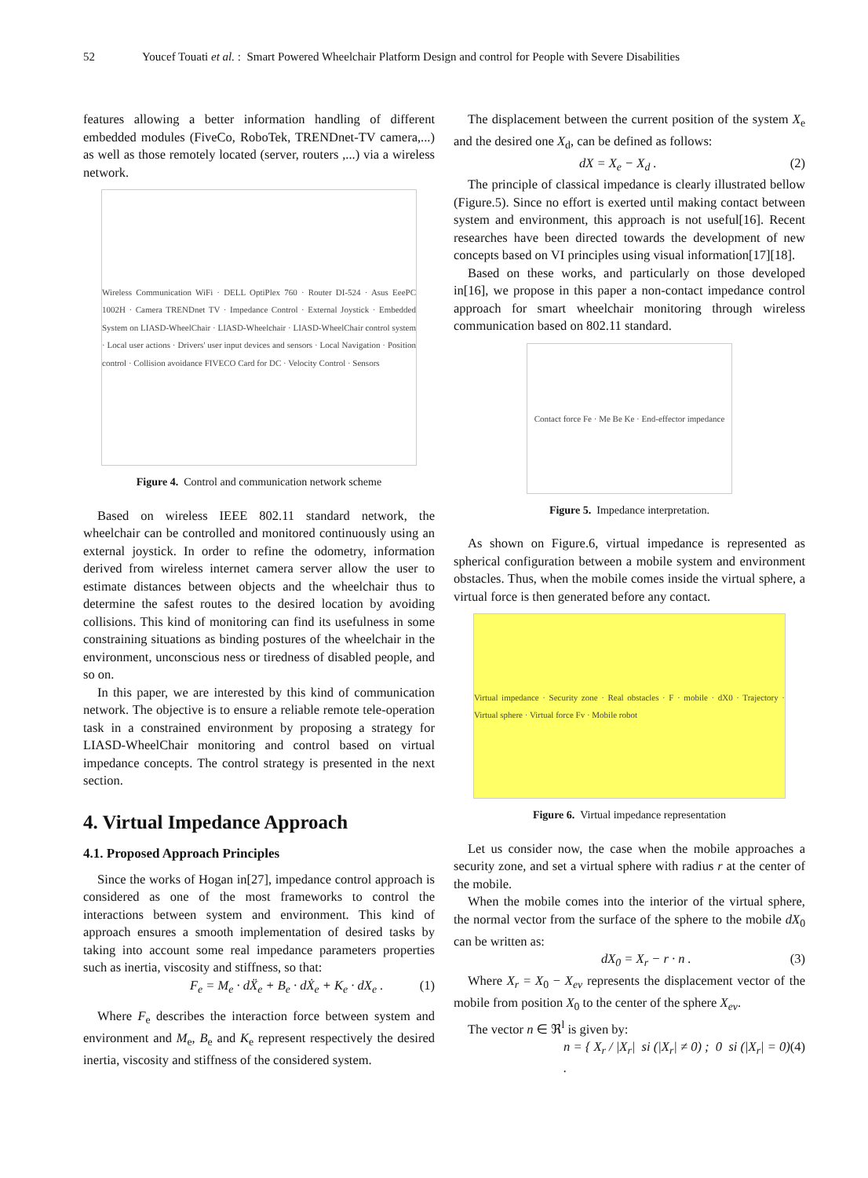52 Youcef Touati et al. : Smart Powered Wheelchair Platform Design and control for People with Severe Disabilities
features allowing a better information handling of different embedded modules (FiveCo, RoboTek, TRENDnet-TV camera,...) as well as those remotely located (server, routers ,...) via a wireless network.
Wireless Communication WiFi · DELL OptiPlex 760 · Router DI-524 · Asus EeePC 1002H · Camera TRENDnet TV · Impedance Control · External Joystick · Embedded System on LIASD-WheelChair · LIASD-Wheelchair · LIASD-WheelChair control system · Local user actions · Drivers' user input devices and sensors · Local Navigation · Position control · Collision avoidance FIVECO Card for DC · Velocity Control · Sensors
Figure 4. Control and communication network scheme
Based on wireless IEEE 802.11 standard network, the wheelchair can be controlled and monitored continuously using an external joystick. In order to refine the odometry, information derived from wireless internet camera server allow the user to estimate distances between objects and the wheelchair thus to determine the safest routes to the desired location by avoiding collisions. This kind of monitoring can find its usefulness in some constraining situations as binding postures of the wheelchair in the environment, unconscious ness or tiredness of disabled people, and so on.
In this paper, we are interested by this kind of communication network. The objective is to ensure a reliable remote tele-operation task in a constrained environment by proposing a strategy for LIASD-WheelChair monitoring and control based on virtual impedance concepts. The control strategy is presented in the next section.
4. Virtual Impedance Approach
4.1. Proposed Approach Principles
Since the works of Hogan in[27], impedance control approach is considered as one of the most frameworks to control the interactions between system and environment. This kind of approach ensures a smooth implementation of desired tasks by taking into account some real impedance parameters properties such as inertia, viscosity and stiffness, so that:
F<sub>e</sub> = M<sub>e</sub> · dẌ<sub>e</sub> + B<sub>e</sub> · dẊ<sub>e</sub> + K<sub>e</sub> · dX<sub>e</sub> . (1)
Where F<sub>e</sub> describes the interaction force between system and environment and M<sub>e</sub>, B<sub>e</sub> and K<sub>e</sub> represent respectively the desired inertia, viscosity and stiffness of the considered system.
The displacement between the current position of the system X<sub>e</sub> and the desired one X<sub>d</sub>, can be defined as follows:
dX = X<sub>e</sub> − X<sub>d</sub> . (2)
The principle of classical impedance is clearly illustrated bellow (Figure.5). Since no effort is exerted until making contact between system and environment, this approach is not useful[16]. Recent researches have been directed towards the development of new concepts based on VI principles using visual information[17][18].
Based on these works, and particularly on those developed in[16], we propose in this paper a non-contact impedance control approach for smart wheelchair monitoring through wireless communication based on 802.11 standard.
Contact force Fe · Me Be Ke · End-effector impedance
Figure 5. Impedance interpretation.
As shown on Figure.6, virtual impedance is represented as spherical configuration between a mobile system and environment obstacles. Thus, when the mobile comes inside the virtual sphere, a virtual force is then generated before any contact.
Virtual impedance · Security zone · Real obstacles · F · mobile · dX0 · Trajectory · Virtual sphere · Virtual force Fv · Mobile robot
Figure 6. Virtual impedance representation
Let us consider now, the case when the mobile approaches a security zone, and set a virtual sphere with radius r at the center of the mobile.
When the mobile comes into the interior of the virtual sphere, the normal vector from the surface of the sphere to the mobile dX<sub>0</sub> can be written as:
dX<sub>0</sub> = X<sub>r</sub> − r · n . (3)
Where X<sub>r</sub> = X<sub>0</sub> − X<sub>ev</sub> represents the displacement vector of the mobile from position X<sub>0</sub> to the center of the sphere X<sub>ev</sub>.
The vector n ∈ ℜ<sup>l</sup> is given by:
n = { X<sub>r</sub> / |X<sub>r</sub>| si (|X<sub>r</sub>| ≠ 0) ; 0 si (|X<sub>r</sub>| = 0) . (4)